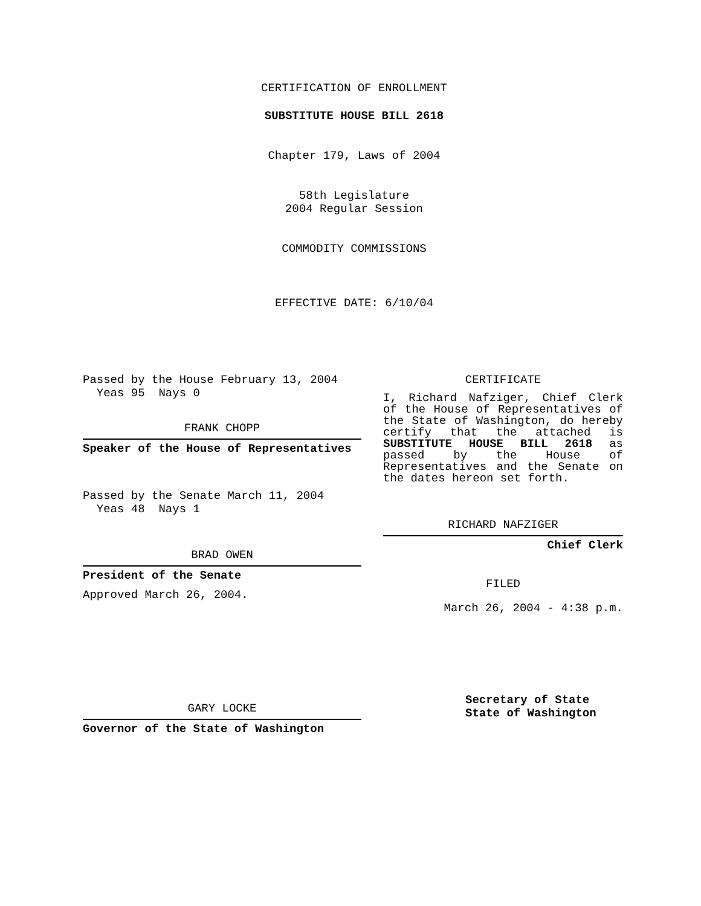CERTIFICATION OF ENROLLMENT
SUBSTITUTE HOUSE BILL 2618
Chapter 179, Laws of 2004
58th Legislature
2004 Regular Session
COMMODITY COMMISSIONS
EFFECTIVE DATE: 6/10/04
Passed by the House February 13, 2004
Yeas 95 Nays 0
FRANK CHOPP
Speaker of the House of Representatives
Passed by the Senate March 11, 2004
Yeas 48 Nays 1
BRAD OWEN
President of the Senate
Approved March 26, 2004.
GARY LOCKE
Governor of the State of Washington
CERTIFICATE
I, Richard Nafziger, Chief Clerk of the House of Representatives of the State of Washington, do hereby certify that the attached is SUBSTITUTE HOUSE BILL 2618 as passed by the House of Representatives and the Senate on the dates hereon set forth.
RICHARD NAFZIGER
Chief Clerk
FILED
March 26, 2004 - 4:38 p.m.
Secretary of State
State of Washington